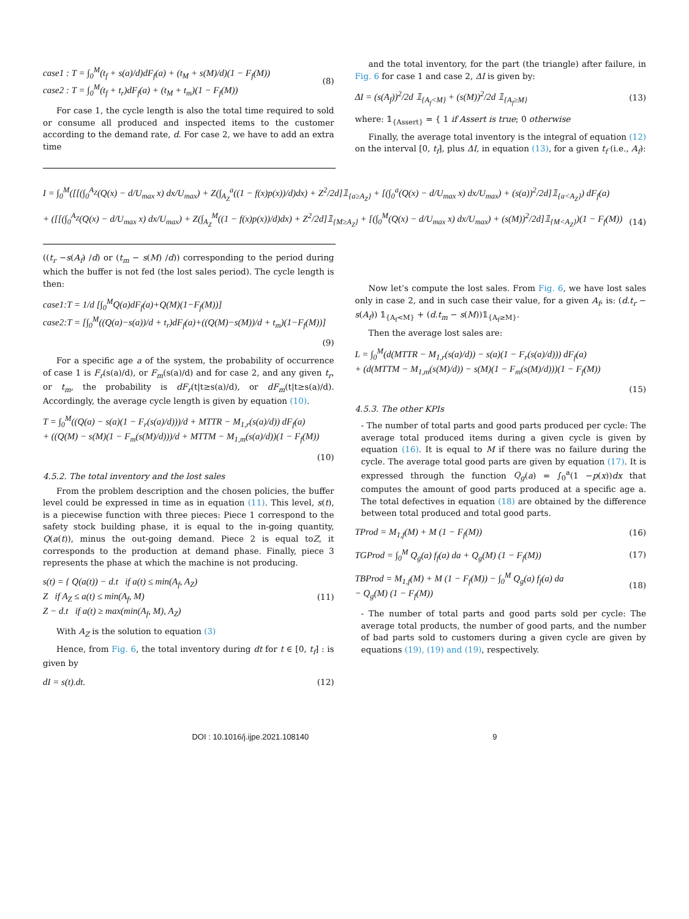case1 : T = ∫<sub>0</sub><sup>M</sup>(t<sub>f</sub> + s(a)/d)dF<sub>f</sub>(a) + (t<sub>M</sub> + s(M)/d)(1 − F<sub>f</sub>(M))
case2 : T = ∫<sub>0</sub><sup>M</sup>(t<sub>f</sub> + t<sub>r</sub>)dF<sub>f</sub>(a) + (t<sub>M</sub> + t<sub>m</sub>)(1 − F<sub>f</sub>(M))
(8)
For case 1, the cycle length is also the total time required to sold or consume all produced and inspected items to the customer according to the demand rate, d. For case 2, we have to add an extra time
and the total inventory, for the part (the triangle) after failure, in Fig. 6 for case 1 and case 2, ΔI is given by:
ΔI = (s(A<sub>f</sub>))<sup>2</sup>/2d 𝟙<sub>{A<sub>f</sub><M}</sub> + (s(M))<sup>2</sup>/2d 𝟙<sub>{A<sub>f</sub>≥M}</sub>
(13)
where: 𝟙<sub>{Assert}</sub> = { 1 if Assert is true; 0 otherwise
Finally, the average total inventory is the integral of equation (12) on the interval [0, t<sub>f</sub>], plus ΔI, in equation (13), for a given t<sub>f</sub> (i.e., A<sub>f</sub>):
I = ∫<sub>0</sub><sup>M</sup>([[(∫<sub>0</sub><sup>A<sub>Z</sub></sup>(Q(x) − d/U<sub>max</sub> x) dx/U<sub>max</sub>) + Z(∫<sub>A<sub>Z</sub></sub><sup>a</sup>((1 − f(x)p(x))/d)dx) + Z<sup>2</sup>/2d]𝟙<sub>{a≥A<sub>Z</sub>}</sub> + [(∫<sub>0</sub><sup>a</sup>(Q(x) − d/U<sub>max</sub> x) dx/U<sub>max</sub>) + (s(a))<sup>2</sup>/2d]𝟙<sub>{a<A<sub>Z</sub>}</sub>) dF<sub>f</sub>(a)
+ ([[(∫<sub>0</sub><sup>A<sub>Z</sub></sup>(Q(x) − d/U<sub>max</sub> x) dx/U<sub>max</sub>) + Z(∫<sub>A<sub>Z</sub></sub><sup>M</sup>((1 − f(x)p(x))/d)dx) + Z<sup>2</sup>/2d]𝟙<sub>{M≥A<sub>Z</sub>}</sub> + [(∫<sub>0</sub><sup>M</sup>(Q(x) − d/U<sub>max</sub> x) dx/U<sub>max</sub>) + (s(M))<sup>2</sup>/2d]𝟙<sub>{M<A<sub>Z</sub>}</sub>)(1 − F<sub>f</sub>(M))
(14)
((t<sub>r</sub> −s(A<sub>f</sub>) /d) or (t<sub>m</sub> − s(M) /d)) corresponding to the period during which the buffer is not fed (the lost sales period). The cycle length is then:
case1:T = 1/d [∫<sub>0</sub><sup>M</sup>Q(a)dF<sub>f</sub>(a)+Q(M)(1−F<sub>f</sub>(M))]
case2:T = [∫<sub>0</sub><sup>M</sup>((Q(a)−s(a))/d + t<sub>r</sub>)dF<sub>f</sub>(a)+((Q(M)−s(M))/d + t<sub>m</sub>)(1−F<sub>f</sub>(M))]
(9)
For a specific age a of the system, the probability of occurrence of case 1 is F<sub>r</sub>(s(a)/d), or F<sub>m</sub>(s(a)/d) and for case 2, and any given t<sub>r</sub>, or t<sub>m</sub>, the probability is dF<sub>r</sub>(t|t≥s(a)/d), or dF<sub>m</sub>(t|t≥s(a)/d). Accordingly, the average cycle length is given by equation (10).
T = ∫<sub>0</sub><sup>M</sup>((Q(a) − s(a)(1 − F<sub>r</sub>(s(a)/d)))/d + MTTR − M<sub>1,r</sub>(s(a)/d)) dF<sub>f</sub>(a)
+ ((Q(M) − s(M)(1 − F<sub>m</sub>(s(M)/d)))/d + MTTM − M<sub>1,m</sub>(s(a)/d))(1 − F<sub>f</sub>(M))
(10)
4.5.2. The total inventory and the lost sales
From the problem description and the chosen policies, the buffer level could be expressed in time as in equation (11). This level, s(t), is a piecewise function with three pieces: Piece 1 correspond to the safety stock building phase, it is equal to the in-going quantity, Q(a(t)), minus the out-going demand. Piece 2 is equal toZ, it corresponds to the production at demand phase. Finally, piece 3 represents the phase at which the machine is not producing.
s(t) = { Q(a(t)) − d.t if a(t) ≤ min(A<sub>f</sub>, A<sub>Z</sub>)
Z if A<sub>Z</sub> ≤ a(t) ≤ min(A<sub>f</sub>, M)
Z − d.t if a(t) ≥ max(min(A<sub>f</sub>, M), A<sub>Z</sub>)
(11)
With A<sub>Z</sub> is the solution to equation (3)
Hence, from Fig. 6, the total inventory during dt for t ∈ [0, t<sub>f</sub>] : is given by
dI = s(t).dt. (12)
Now let’s compute the lost sales. From Fig. 6, we have lost sales only in case 2, and in such case their value, for a given A<sub>f</sub>, is: (d.t<sub>r</sub> − s(A<sub>f</sub>)) 𝟙<sub>{A<sub>f</sub><M}</sub> + (d.t<sub>m</sub> − s(M))𝟙<sub>{A<sub>f</sub>≥M}</sub>.
Then the average lost sales are:
L = ∫<sub>0</sub><sup>M</sup>(d(MTTR − M<sub>1,r</sub>(s(a)/d)) − s(a)(1 − F<sub>r</sub>(s(a)/d))) dF<sub>f</sub>(a)
+ (d(MTTM − M<sub>1,m</sub>(s(M)/d)) − s(M)(1 − F<sub>m</sub>(s(M)/d)))(1 − F<sub>f</sub>(M))
(15)
4.5.3. The other KPIs
- The number of total parts and good parts produced per cycle: The average total produced items during a given cycle is given by equation (16). It is equal to M if there was no failure during the cycle. The average total good parts are given by equation (17). It is expressed through the function Q<sub>g</sub>(a) = ∫<sub>0</sub><sup>a</sup>(1 −p(x))dx that computes the amount of good parts produced at a specific age a. The total defectives in equation (18) are obtained by the difference between total produced and total good parts.
TProd = M<sub>1,f</sub>(M) + M (1 − F<sub>f</sub>(M))
(16)
TGProd = ∫<sub>0</sub><sup>M</sup> Q<sub>g</sub>(a) f<sub>f</sub>(a) da + Q<sub>g</sub>(M) (1 − F<sub>f</sub>(M))
(17)
TBProd = M<sub>1,f</sub>(M) + M (1 − F<sub>f</sub>(M)) − ∫<sub>0</sub><sup>M</sup> Q<sub>g</sub>(a) f<sub>f</sub>(a) da
− Q<sub>g</sub>(M) (1 − F<sub>f</sub>(M))
(18)
- The number of total parts and good parts sold per cycle: The average total products, the number of good parts, and the number of bad parts sold to customers during a given cycle are given by equations (19), (19) and (19), respectively.
DOI : 10.1016/j.ijpe.2021.108140 9